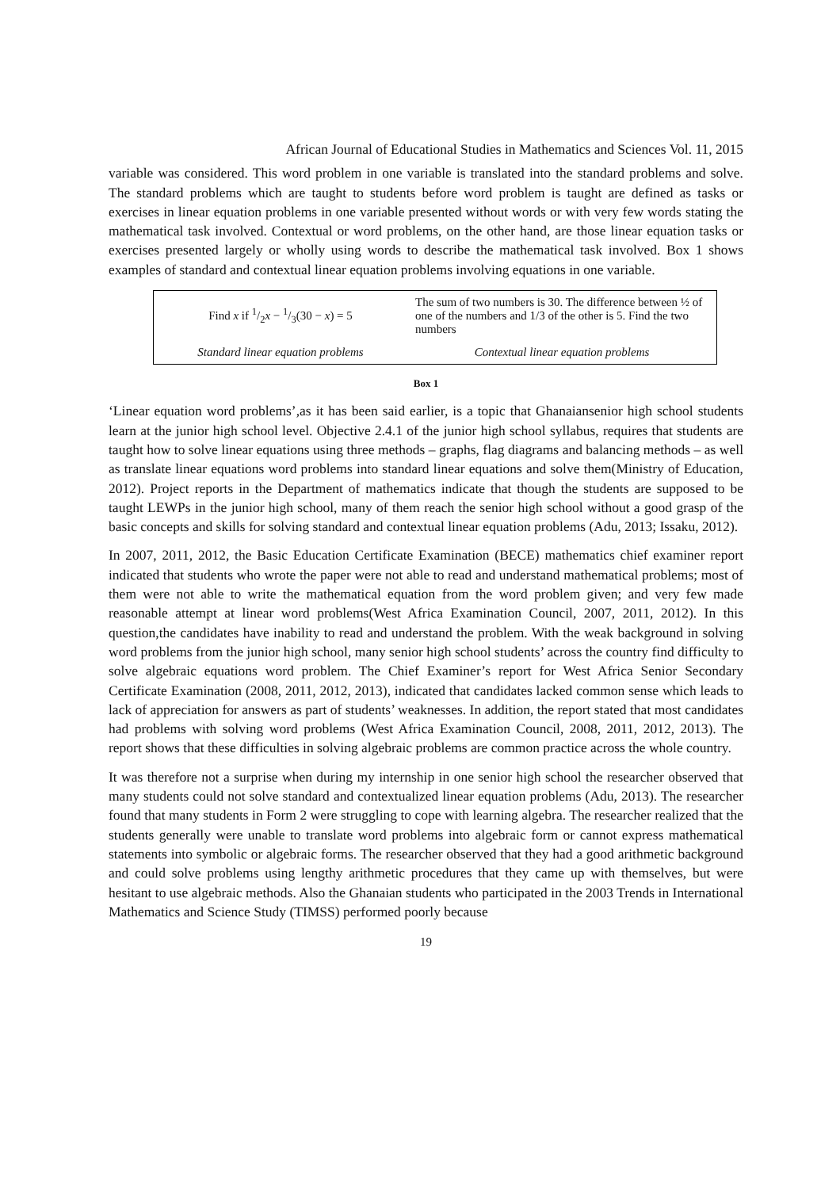African Journal of Educational Studies in Mathematics and Sciences Vol. 11, 2015
variable was considered. This word problem in one variable is translated into the standard problems and solve. The standard problems which are taught to students before word problem is taught are defined as tasks or exercises in linear equation problems in one variable presented without words or with very few words stating the mathematical task involved. Contextual or word problems, on the other hand, are those linear equation tasks or exercises presented largely or wholly using words to describe the mathematical task involved. Box 1 shows examples of standard and contextual linear equation problems involving equations in one variable.
| Find x if 1/2 x − 1/3(30 − x ) = 5 | The sum of two numbers is 30. The difference between ½ of one of the numbers and 1/3 of the other is 5. Find the two numbers |
| Standard linear equation problems | Contextual linear equation problems |
Box 1
‘Linear equation word problems’,as it has been said earlier, is a topic that Ghanaiansenior high school students learn at the junior high school level. Objective 2.4.1 of the junior high school syllabus, requires that students are taught how to solve linear equations using three methods – graphs, flag diagrams and balancing methods – as well as translate linear equations word problems into standard linear equations and solve them(Ministry of Education, 2012). Project reports in the Department of mathematics indicate that though the students are supposed to be taught LEWPs in the junior high school, many of them reach the senior high school without a good grasp of the basic concepts and skills for solving standard and contextual linear equation problems (Adu, 2013; Issaku, 2012).
In 2007, 2011, 2012, the Basic Education Certificate Examination (BECE) mathematics chief examiner report indicated that students who wrote the paper were not able to read and understand mathematical problems; most of them were not able to write the mathematical equation from the word problem given; and very few made reasonable attempt at linear word problems(West Africa Examination Council, 2007, 2011, 2012). In this question,the candidates have inability to read and understand the problem. With the weak background in solving word problems from the junior high school, many senior high school students’ across the country find difficulty to solve algebraic equations word problem. The Chief Examiner’s report for West Africa Senior Secondary Certificate Examination (2008, 2011, 2012, 2013), indicated that candidates lacked common sense which leads to lack of appreciation for answers as part of students’ weaknesses. In addition, the report stated that most candidates had problems with solving word problems (West Africa Examination Council, 2008, 2011, 2012, 2013). The report shows that these difficulties in solving algebraic problems are common practice across the whole country.
It was therefore not a surprise when during my internship in one senior high school the researcher observed that many students could not solve standard and contextualized linear equation problems (Adu, 2013). The researcher found that many students in Form 2 were struggling to cope with learning algebra. The researcher realized that the students generally were unable to translate word problems into algebraic form or cannot express mathematical statements into symbolic or algebraic forms. The researcher observed that they had a good arithmetic background and could solve problems using lengthy arithmetic procedures that they came up with themselves, but were hesitant to use algebraic methods. Also the Ghanaian students who participated in the 2003 Trends in International Mathematics and Science Study (TIMSS) performed poorly because
19